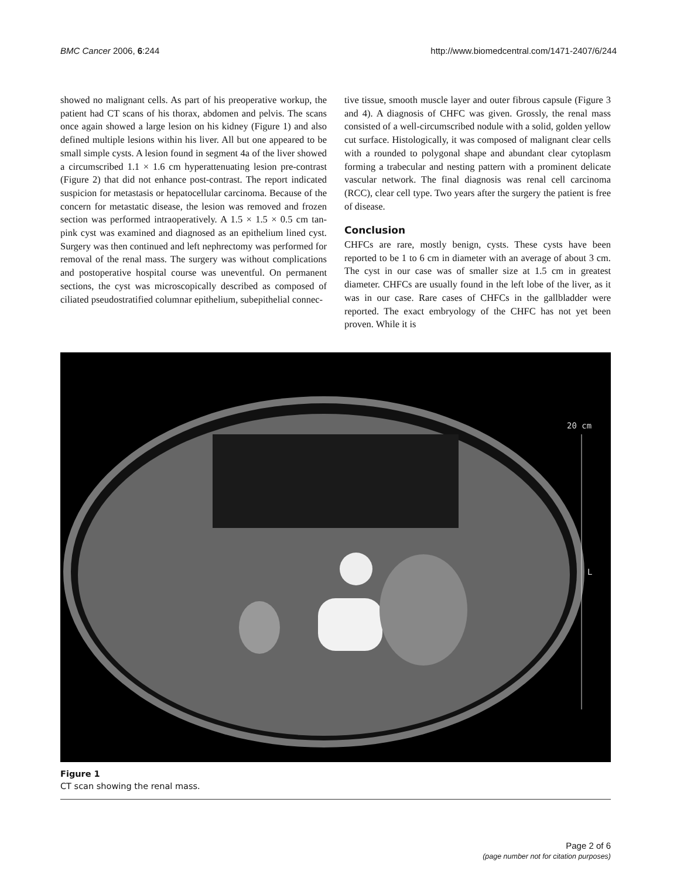BMC Cancer 2006, 6:244 http://www.biomedcentral.com/1471-2407/6/244
showed no malignant cells. As part of his preoperative workup, the patient had CT scans of his thorax, abdomen and pelvis. The scans once again showed a large lesion on his kidney (Figure 1) and also defined multiple lesions within his liver. All but one appeared to be small simple cysts. A lesion found in segment 4a of the liver showed a circumscribed 1.1 × 1.6 cm hyperattenuating lesion pre-contrast (Figure 2) that did not enhance post-contrast. The report indicated suspicion for metastasis or hepatocellular carcinoma. Because of the concern for metastatic disease, the lesion was removed and frozen section was performed intraoperatively. A 1.5 × 1.5 × 0.5 cm tan-pink cyst was examined and diagnosed as an epithelium lined cyst. Surgery was then continued and left nephrectomy was performed for removal of the renal mass. The surgery was without complications and postoperative hospital course was uneventful. On permanent sections, the cyst was microscopically described as composed of ciliated pseudostratified columnar epithelium, subepithelial connec-
tive tissue, smooth muscle layer and outer fibrous capsule (Figure 3 and 4). A diagnosis of CHFC was given. Grossly, the renal mass consisted of a well-circumscribed nodule with a solid, golden yellow cut surface. Histologically, it was composed of malignant clear cells with a rounded to polygonal shape and abundant clear cytoplasm forming a trabecular and nesting pattern with a prominent delicate vascular network. The final diagnosis was renal cell carcinoma (RCC), clear cell type. Two years after the surgery the patient is free of disease.
Conclusion
CHFCs are rare, mostly benign, cysts. These cysts have been reported to be 1 to 6 cm in diameter with an average of about 3 cm. The cyst in our case was of smaller size at 1.5 cm in greatest diameter. CHFCs are usually found in the left lobe of the liver, as it was in our case. Rare cases of CHFCs in the gallbladder were reported. The exact embryology of the CHFC has not yet been proven. While it is
20 cm
L
Figure 1
CT scan showing the renal mass.
Page 2 of 6
(page number not for citation purposes)